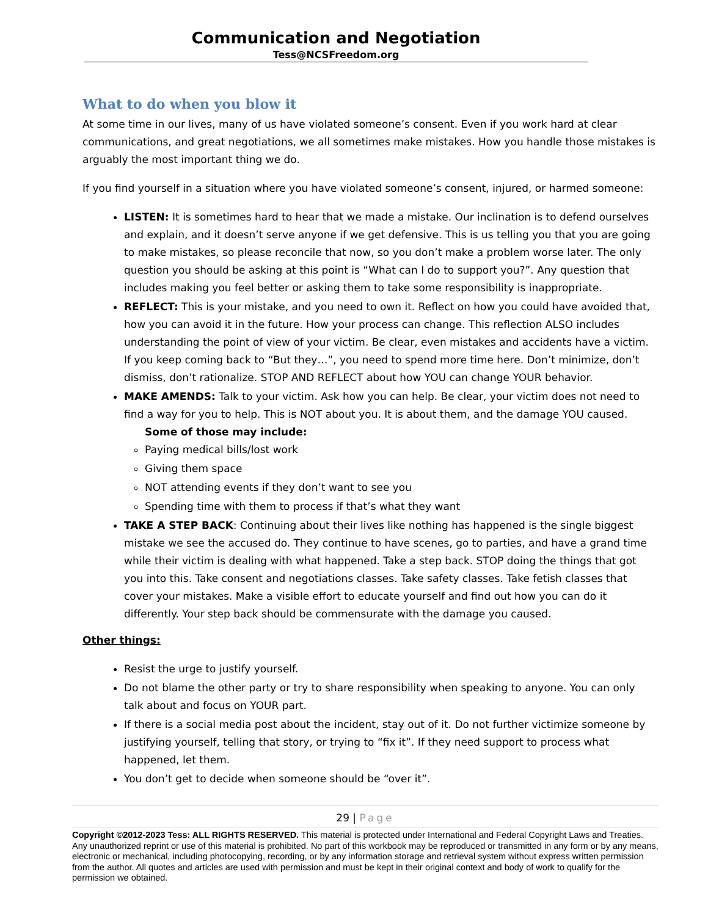Communication and Negotiation
Tess@NCSFreedom.org
What to do when you blow it
At some time in our lives, many of us have violated someone’s consent. Even if you work hard at clear communications, and great negotiations, we all sometimes make mistakes. How you handle those mistakes is arguably the most important thing we do.
If you find yourself in a situation where you have violated someone’s consent, injured, or harmed someone:
LISTEN: It is sometimes hard to hear that we made a mistake. Our inclination is to defend ourselves and explain, and it doesn’t serve anyone if we get defensive. This is us telling you that you are going to make mistakes, so please reconcile that now, so you don’t make a problem worse later. The only question you should be asking at this point is “What can I do to support you?”. Any question that includes making you feel better or asking them to take some responsibility is inappropriate.
REFLECT: This is your mistake, and you need to own it. Reflect on how you could have avoided that, how you can avoid it in the future. How your process can change. This reflection ALSO includes understanding the point of view of your victim. Be clear, even mistakes and accidents have a victim. If you keep coming back to “But they…”, you need to spend more time here. Don’t minimize, don’t dismiss, don’t rationalize. STOP AND REFLECT about how YOU can change YOUR behavior.
MAKE AMENDS: Talk to your victim. Ask how you can help. Be clear, your victim does not need to find a way for you to help. This is NOT about you. It is about them, and the damage YOU caused.
Some of those may include:
Paying medical bills/lost work
Giving them space
NOT attending events if they don’t want to see you
Spending time with them to process if that’s what they want
TAKE A STEP BACK: Continuing about their lives like nothing has happened is the single biggest mistake we see the accused do. They continue to have scenes, go to parties, and have a grand time while their victim is dealing with what happened. Take a step back. STOP doing the things that got you into this. Take consent and negotiations classes. Take safety classes. Take fetish classes that cover your mistakes. Make a visible effort to educate yourself and find out how you can do it differently. Your step back should be commensurate with the damage you caused.
Other things:
Resist the urge to justify yourself.
Do not blame the other party or try to share responsibility when speaking to anyone. You can only talk about and focus on YOUR part.
If there is a social media post about the incident, stay out of it. Do not further victimize someone by justifying yourself, telling that story, or trying to “fix it”. If they need support to process what happened, let them.
You don’t get to decide when someone should be “over it”.
29 | Page
Copyright ©2012-2023 Tess: ALL RIGHTS RESERVED. This material is protected under International and Federal Copyright Laws and Treaties. Any unauthorized reprint or use of this material is prohibited. No part of this workbook may be reproduced or transmitted in any form or by any means, electronic or mechanical, including photocopying, recording, or by any information storage and retrieval system without express written permission from the author. All quotes and articles are used with permission and must be kept in their original context and body of work to qualify for the permission we obtained.